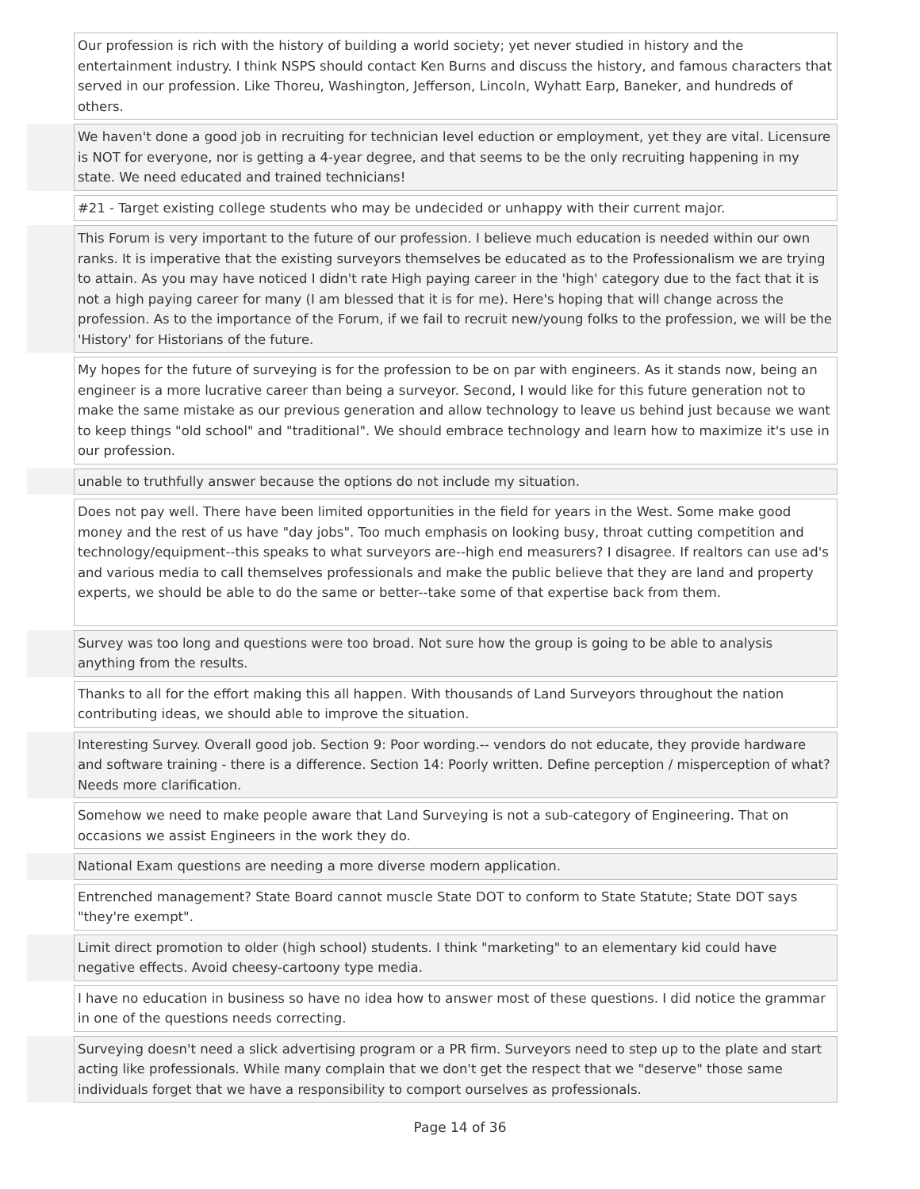| | Our profession is rich with the history of building a world society; yet never studied in history and the entertainment industry. I think NSPS should contact Ken Burns and discuss the history, and famous characters that served in our profession. Like Thoreu, Washington, Jefferson, Lincoln, Wyhatt Earp, Baneker, and hundreds of others. |
| | We haven't done a good job in recruiting for technician level eduction or employment, yet they are vital. Licensure is NOT for everyone, nor is getting a 4-year degree, and that seems to be the only recruiting happening in my state. We need educated and trained technicians! |
| | #21 - Target existing college students who may be undecided or unhappy with their current major. |
| | This Forum is very important to the future of our profession. I believe much education is needed within our own ranks. It is imperative that the existing surveyors themselves be educated as to the Professionalism we are trying to attain. As you may have noticed I didn't rate High paying career in the 'high' category due to the fact that it is not a high paying career for many (I am blessed that it is for me). Here's hoping that will change across the profession. As to the importance of the Forum, if we fail to recruit new/young folks to the profession, we will be the 'History' for Historians of the future. |
| | My hopes for the future of surveying is for the profession to be on par with engineers. As it stands now, being an engineer is a more lucrative career than being a surveyor. Second, I would like for this future generation not to make the same mistake as our previous generation and allow technology to leave us behind just because we want to keep things "old school" and "traditional". We should embrace technology and learn how to maximize it's use in our profession. |
| | unable to truthfully answer because the options do not include my situation. |
| | Does not pay well. There have been limited opportunities in the field for years in the West. Some make good money and the rest of us have "day jobs". Too much emphasis on looking busy, throat cutting competition and technology/equipment--this speaks to what surveyors are--high end measurers? I disagree. If realtors can use ad's and various media to call themselves professionals and make the public believe that they are land and property experts, we should be able to do the same or better--take some of that expertise back from them. |
| | Survey was too long and questions were too broad. Not sure how the group is going to be able to analysis anything from the results. |
| | Thanks to all for the effort making this all happen. With thousands of Land Surveyors throughout the nation contributing ideas, we should able to improve the situation. |
| | Interesting Survey. Overall good job. Section 9: Poor wording.-- vendors do not educate, they provide hardware and software training - there is a difference. Section 14: Poorly written. Define perception / misperception of what? Needs more clarification. |
| | Somehow we need to make people aware that Land Surveying is not a sub-category of Engineering. That on occasions we assist Engineers in the work they do. |
| | National Exam questions are needing a more diverse modern application. |
| | Entrenched management? State Board cannot muscle State DOT to conform to State Statute; State DOT says "they're exempt". |
| | Limit direct promotion to older (high school) students. I think "marketing" to an elementary kid could have negative effects. Avoid cheesy-cartoony type media. |
| | I have no education in business so have no idea how to answer most of these questions. I did notice the grammar in one of the questions needs correcting. |
| | Surveying doesn't need a slick advertising program or a PR firm. Surveyors need to step up to the plate and start acting like professionals. While many complain that we don't get the respect that we "deserve" those same individuals forget that we have a responsibility to comport ourselves as professionals. |
Page 14 of 36